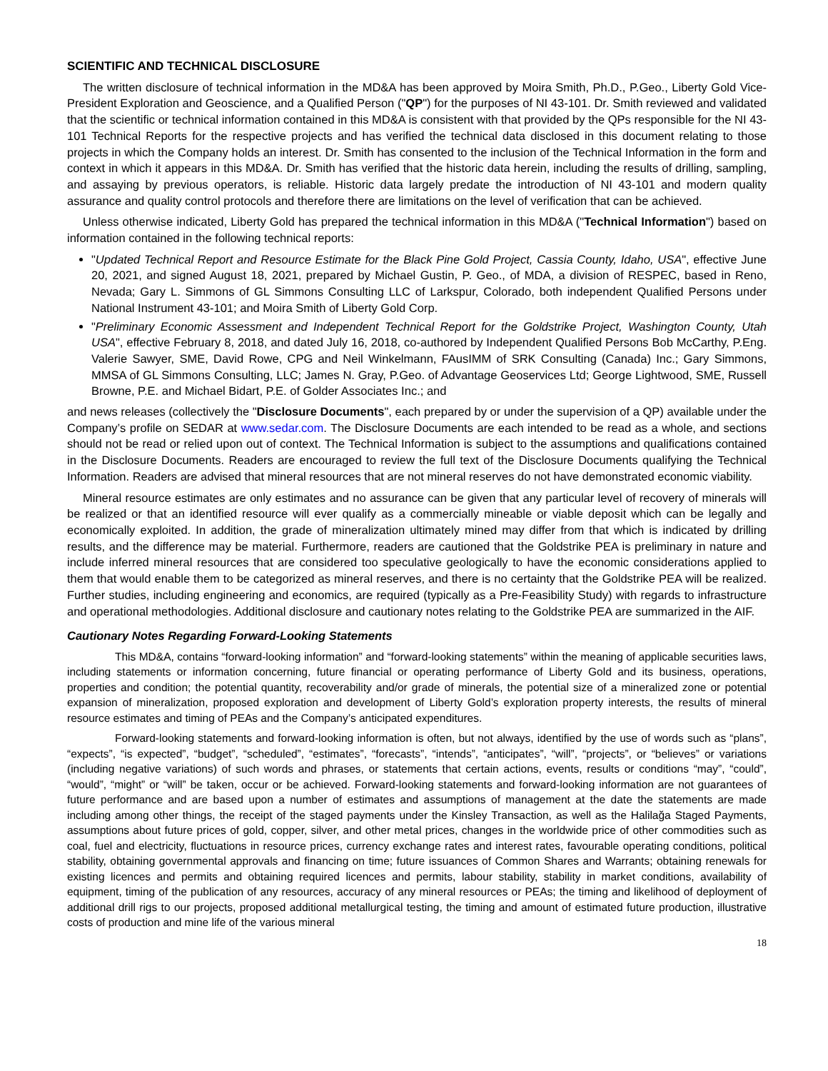SCIENTIFIC AND TECHNICAL DISCLOSURE
The written disclosure of technical information in the MD&A has been approved by Moira Smith, Ph.D., P.Geo., Liberty Gold Vice-President Exploration and Geoscience, and a Qualified Person ("QP") for the purposes of NI 43-101. Dr. Smith reviewed and validated that the scientific or technical information contained in this MD&A is consistent with that provided by the QPs responsible for the NI 43-101 Technical Reports for the respective projects and has verified the technical data disclosed in this document relating to those projects in which the Company holds an interest. Dr. Smith has consented to the inclusion of the Technical Information in the form and context in which it appears in this MD&A. Dr. Smith has verified that the historic data herein, including the results of drilling, sampling, and assaying by previous operators, is reliable. Historic data largely predate the introduction of NI 43-101 and modern quality assurance and quality control protocols and therefore there are limitations on the level of verification that can be achieved.
Unless otherwise indicated, Liberty Gold has prepared the technical information in this MD&A ("Technical Information") based on information contained in the following technical reports:
"Updated Technical Report and Resource Estimate for the Black Pine Gold Project, Cassia County, Idaho, USA", effective June 20, 2021, and signed August 18, 2021, prepared by Michael Gustin, P. Geo., of MDA, a division of RESPEC, based in Reno, Nevada; Gary L. Simmons of GL Simmons Consulting LLC of Larkspur, Colorado, both independent Qualified Persons under National Instrument 43-101; and Moira Smith of Liberty Gold Corp.
"Preliminary Economic Assessment and Independent Technical Report for the Goldstrike Project, Washington County, Utah USA", effective February 8, 2018, and dated July 16, 2018, co-authored by Independent Qualified Persons Bob McCarthy, P.Eng. Valerie Sawyer, SME, David Rowe, CPG and Neil Winkelmann, FAusIMM of SRK Consulting (Canada) Inc.; Gary Simmons, MMSA of GL Simmons Consulting, LLC; James N. Gray, P.Geo. of Advantage Geoservices Ltd; George Lightwood, SME, Russell Browne, P.E. and Michael Bidart, P.E. of Golder Associates Inc.; and
and news releases (collectively the "Disclosure Documents", each prepared by or under the supervision of a QP) available under the Company’s profile on SEDAR at www.sedar.com. The Disclosure Documents are each intended to be read as a whole, and sections should not be read or relied upon out of context. The Technical Information is subject to the assumptions and qualifications contained in the Disclosure Documents. Readers are encouraged to review the full text of the Disclosure Documents qualifying the Technical Information. Readers are advised that mineral resources that are not mineral reserves do not have demonstrated economic viability.
Mineral resource estimates are only estimates and no assurance can be given that any particular level of recovery of minerals will be realized or that an identified resource will ever qualify as a commercially mineable or viable deposit which can be legally and economically exploited. In addition, the grade of mineralization ultimately mined may differ from that which is indicated by drilling results, and the difference may be material. Furthermore, readers are cautioned that the Goldstrike PEA is preliminary in nature and include inferred mineral resources that are considered too speculative geologically to have the economic considerations applied to them that would enable them to be categorized as mineral reserves, and there is no certainty that the Goldstrike PEA will be realized. Further studies, including engineering and economics, are required (typically as a Pre-Feasibility Study) with regards to infrastructure and operational methodologies. Additional disclosure and cautionary notes relating to the Goldstrike PEA are summarized in the AIF.
Cautionary Notes Regarding Forward-Looking Statements
This MD&A, contains “forward-looking information” and “forward-looking statements” within the meaning of applicable securities laws, including statements or information concerning, future financial or operating performance of Liberty Gold and its business, operations, properties and condition; the potential quantity, recoverability and/or grade of minerals, the potential size of a mineralized zone or potential expansion of mineralization, proposed exploration and development of Liberty Gold’s exploration property interests, the results of mineral resource estimates and timing of PEAs and the Company’s anticipated expenditures.
Forward-looking statements and forward-looking information is often, but not always, identified by the use of words such as “plans”, “expects”, “is expected”, “budget”, “scheduled”, “estimates”, “forecasts”, “intends”, “anticipates”, “will”, “projects”, or “believes” or variations (including negative variations) of such words and phrases, or statements that certain actions, events, results or conditions “may”, “could”, “would”, “might” or “will” be taken, occur or be achieved. Forward-looking statements and forward-looking information are not guarantees of future performance and are based upon a number of estimates and assumptions of management at the date the statements are made including among other things, the receipt of the staged payments under the Kinsley Transaction, as well as the Halilağa Staged Payments, assumptions about future prices of gold, copper, silver, and other metal prices, changes in the worldwide price of other commodities such as coal, fuel and electricity, fluctuations in resource prices, currency exchange rates and interest rates, favourable operating conditions, political stability, obtaining governmental approvals and financing on time; future issuances of Common Shares and Warrants; obtaining renewals for existing licences and permits and obtaining required licences and permits, labour stability, stability in market conditions, availability of equipment, timing of the publication of any resources, accuracy of any mineral resources or PEAs; the timing and likelihood of deployment of additional drill rigs to our projects, proposed additional metallurgical testing, the timing and amount of estimated future production, illustrative costs of production and mine life of the various mineral
18